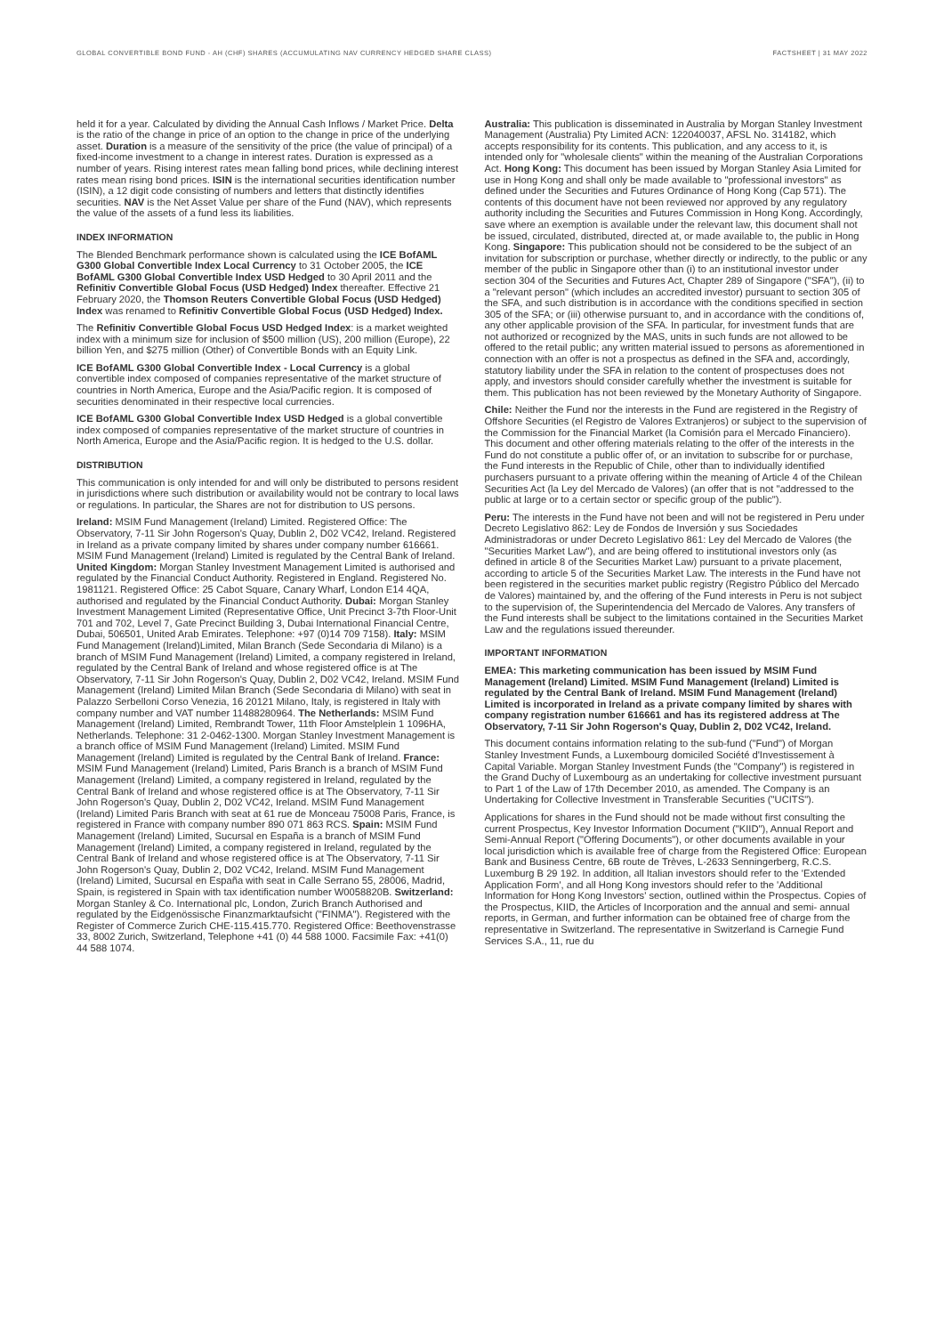GLOBAL CONVERTIBLE BOND FUND - AH (CHF) SHARES (ACCUMULATING NAV CURRENCY HEDGED SHARE CLASS) FACTSHEET | 31 MAY 2022
held it for a year. Calculated by dividing the Annual Cash Inflows / Market Price. Delta is the ratio of the change in price of an option to the change in price of the underlying asset. Duration is a measure of the sensitivity of the price (the value of principal) of a fixed-income investment to a change in interest rates. Duration is expressed as a number of years. Rising interest rates mean falling bond prices, while declining interest rates mean rising bond prices. ISIN is the international securities identification number (ISIN), a 12 digit code consisting of numbers and letters that distinctly identifies securities. NAV is the Net Asset Value per share of the Fund (NAV), which represents the value of the assets of a fund less its liabilities.
INDEX INFORMATION
The Blended Benchmark performance shown is calculated using the ICE BofAML G300 Global Convertible Index Local Currency to 31 October 2005, the ICE BofAML G300 Global Convertible Index USD Hedged to 30 April 2011 and the Refinitiv Convertible Global Focus (USD Hedged) Index thereafter. Effective 21 February 2020, the Thomson Reuters Convertible Global Focus (USD Hedged) Index was renamed to Refinitiv Convertible Global Focus (USD Hedged) Index.
The Refinitiv Convertible Global Focus USD Hedged Index: is a market weighted index with a minimum size for inclusion of $500 million (US), 200 million (Europe), 22 billion Yen, and $275 million (Other) of Convertible Bonds with an Equity Link.
ICE BofAML G300 Global Convertible Index - Local Currency is a global convertible index composed of companies representative of the market structure of countries in North America, Europe and the Asia/Pacific region. It is composed of securities denominated in their respective local currencies.
ICE BofAML G300 Global Convertible Index USD Hedged is a global convertible index composed of companies representative of the market structure of countries in North America, Europe and the Asia/Pacific region. It is hedged to the U.S. dollar.
DISTRIBUTION
This communication is only intended for and will only be distributed to persons resident in jurisdictions where such distribution or availability would not be contrary to local laws or regulations. In particular, the Shares are not for distribution to US persons.
Ireland: MSIM Fund Management (Ireland) Limited. Registered Office: The Observatory, 7-11 Sir John Rogerson's Quay, Dublin 2, D02 VC42, Ireland. Registered in Ireland as a private company limited by shares under company number 616661. MSIM Fund Management (Ireland) Limited is regulated by the Central Bank of Ireland. United Kingdom: Morgan Stanley Investment Management Limited is authorised and regulated by the Financial Conduct Authority. Registered in England. Registered No. 1981121. Registered Office: 25 Cabot Square, Canary Wharf, London E14 4QA, authorised and regulated by the Financial Conduct Authority. Dubai: Morgan Stanley Investment Management Limited (Representative Office, Unit Precinct 3-7th Floor-Unit 701 and 702, Level 7, Gate Precinct Building 3, Dubai International Financial Centre, Dubai, 506501, United Arab Emirates. Telephone: +97 (0)14 709 7158). Italy: MSIM Fund Management (Ireland)Limited, Milan Branch (Sede Secondaria di Milano) is a branch of MSIM Fund Management (Ireland) Limited, a company registered in Ireland, regulated by the Central Bank of Ireland and whose registered office is at The Observatory, 7-11 Sir John Rogerson's Quay, Dublin 2, D02 VC42, Ireland. MSIM Fund Management (Ireland) Limited Milan Branch (Sede Secondaria di Milano) with seat in Palazzo Serbelloni Corso Venezia, 16 20121 Milano, Italy, is registered in Italy with company number and VAT number 11488280964. The Netherlands: MSIM Fund Management (Ireland) Limited, Rembrandt Tower, 11th Floor Amstelplein 1 1096HA, Netherlands. Telephone: 31 2-0462-1300. Morgan Stanley Investment Management is a branch office of MSIM Fund Management (Ireland) Limited. MSIM Fund Management (Ireland) Limited is regulated by the Central Bank of Ireland. France: MSIM Fund Management (Ireland) Limited, Paris Branch is a branch of MSIM Fund Management (Ireland) Limited, a company registered in Ireland, regulated by the Central Bank of Ireland and whose registered office is at The Observatory, 7-11 Sir John Rogerson's Quay, Dublin 2, D02 VC42, Ireland. MSIM Fund Management (Ireland) Limited Paris Branch with seat at 61 rue de Monceau 75008 Paris, France, is registered in France with company number 890 071 863 RCS. Spain: MSIM Fund Management (Ireland) Limited, Sucursal en España is a branch of MSIM Fund Management (Ireland) Limited, a company registered in Ireland, regulated by the Central Bank of Ireland and whose registered office is at The Observatory, 7-11 Sir John Rogerson's Quay, Dublin 2, D02 VC42, Ireland. MSIM Fund Management (Ireland) Limited, Sucursal en España with seat in Calle Serrano 55, 28006, Madrid, Spain, is registered in Spain with tax identification number W0058820B. Switzerland: Morgan Stanley & Co. International plc, London, Zurich Branch Authorised and regulated by the Eidgenössische Finanzmarktaufsicht ("FINMA"). Registered with the Register of Commerce Zurich CHE-115.415.770. Registered Office: Beethovenstrasse 33, 8002 Zurich, Switzerland, Telephone +41 (0) 44 588 1000. Facsimile Fax: +41(0) 44 588 1074.
Australia: This publication is disseminated in Australia by Morgan Stanley Investment Management (Australia) Pty Limited ACN: 122040037, AFSL No. 314182, which accepts responsibility for its contents. This publication, and any access to it, is intended only for "wholesale clients" within the meaning of the Australian Corporations Act. Hong Kong: This document has been issued by Morgan Stanley Asia Limited for use in Hong Kong and shall only be made available to "professional investors" as defined under the Securities and Futures Ordinance of Hong Kong (Cap 571). The contents of this document have not been reviewed nor approved by any regulatory authority including the Securities and Futures Commission in Hong Kong. Accordingly, save where an exemption is available under the relevant law, this document shall not be issued, circulated, distributed, directed at, or made available to, the public in Hong Kong. Singapore: This publication should not be considered to be the subject of an invitation for subscription or purchase, whether directly or indirectly, to the public or any member of the public in Singapore other than (i) to an institutional investor under section 304 of the Securities and Futures Act, Chapter 289 of Singapore ("SFA"), (ii) to a "relevant person" (which includes an accredited investor) pursuant to section 305 of the SFA, and such distribution is in accordance with the conditions specified in section 305 of the SFA; or (iii) otherwise pursuant to, and in accordance with the conditions of, any other applicable provision of the SFA. In particular, for investment funds that are not authorized or recognized by the MAS, units in such funds are not allowed to be offered to the retail public; any written material issued to persons as aforementioned in connection with an offer is not a prospectus as defined in the SFA and, accordingly, statutory liability under the SFA in relation to the content of prospectuses does not apply, and investors should consider carefully whether the investment is suitable for them. This publication has not been reviewed by the Monetary Authority of Singapore.
Chile: Neither the Fund nor the interests in the Fund are registered in the Registry of Offshore Securities (el Registro de Valores Extranjeros) or subject to the supervision of the Commission for the Financial Market (la Comisión para el Mercado Financiero). This document and other offering materials relating to the offer of the interests in the Fund do not constitute a public offer of, or an invitation to subscribe for or purchase, the Fund interests in the Republic of Chile, other than to individually identified purchasers pursuant to a private offering within the meaning of Article 4 of the Chilean Securities Act (la Ley del Mercado de Valores) (an offer that is not "addressed to the public at large or to a certain sector or specific group of the public").
Peru: The interests in the Fund have not been and will not be registered in Peru under Decreto Legislativo 862: Ley de Fondos de Inversión y sus Sociedades Administradoras or under Decreto Legislativo 861: Ley del Mercado de Valores (the "Securities Market Law"), and are being offered to institutional investors only (as defined in article 8 of the Securities Market Law) pursuant to a private placement, according to article 5 of the Securities Market Law. The interests in the Fund have not been registered in the securities market public registry (Registro Público del Mercado de Valores) maintained by, and the offering of the Fund interests in Peru is not subject to the supervision of, the Superintendencia del Mercado de Valores. Any transfers of the Fund interests shall be subject to the limitations contained in the Securities Market Law and the regulations issued thereunder.
IMPORTANT INFORMATION
EMEA: This marketing communication has been issued by MSIM Fund Management (Ireland) Limited. MSIM Fund Management (Ireland) Limited is regulated by the Central Bank of Ireland. MSIM Fund Management (Ireland) Limited is incorporated in Ireland as a private company limited by shares with company registration number 616661 and has its registered address at The Observatory, 7-11 Sir John Rogerson's Quay, Dublin 2, D02 VC42, Ireland.
This document contains information relating to the sub-fund ("Fund") of Morgan Stanley Investment Funds, a Luxembourg domiciled Société d'Investissement à Capital Variable. Morgan Stanley Investment Funds (the "Company") is registered in the Grand Duchy of Luxembourg as an undertaking for collective investment pursuant to Part 1 of the Law of 17th December 2010, as amended. The Company is an Undertaking for Collective Investment in Transferable Securities ("UCITS").
Applications for shares in the Fund should not be made without first consulting the current Prospectus, Key Investor Information Document ("KIID"), Annual Report and Semi-Annual Report ("Offering Documents"), or other documents available in your local jurisdiction which is available free of charge from the Registered Office: European Bank and Business Centre, 6B route de Trèves, L-2633 Senningerberg, R.C.S. Luxemburg B 29 192. In addition, all Italian investors should refer to the 'Extended Application Form', and all Hong Kong investors should refer to the 'Additional Information for Hong Kong Investors' section, outlined within the Prospectus. Copies of the Prospectus, KIID, the Articles of Incorporation and the annual and semi- annual reports, in German, and further information can be obtained free of charge from the representative in Switzerland. The representative in Switzerland is Carnegie Fund Services S.A., 11, rue du